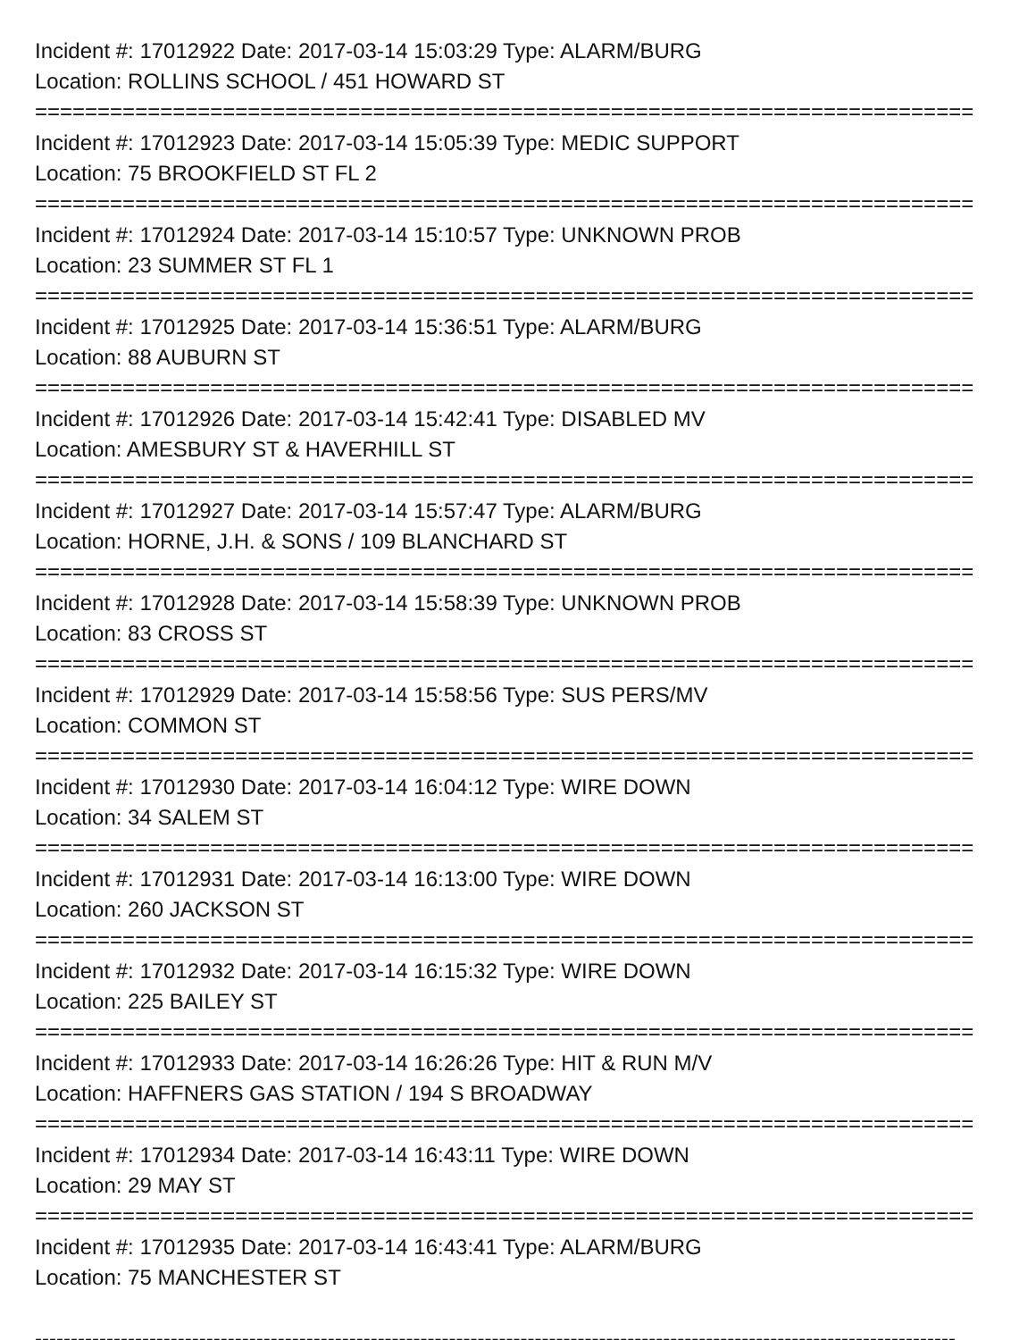Incident #: 17012922 Date: 2017-03-14 15:03:29 Type: ALARM/BURG
Location: ROLLINS SCHOOL / 451 HOWARD ST
===========================================================================
Incident #: 17012923 Date: 2017-03-14 15:05:39 Type: MEDIC SUPPORT
Location: 75 BROOKFIELD ST FL 2
===========================================================================
Incident #: 17012924 Date: 2017-03-14 15:10:57 Type: UNKNOWN PROB
Location: 23 SUMMER ST FL 1
===========================================================================
Incident #: 17012925 Date: 2017-03-14 15:36:51 Type: ALARM/BURG
Location: 88 AUBURN ST
===========================================================================
Incident #: 17012926 Date: 2017-03-14 15:42:41 Type: DISABLED MV
Location: AMESBURY ST & HAVERHILL ST
===========================================================================
Incident #: 17012927 Date: 2017-03-14 15:57:47 Type: ALARM/BURG
Location: HORNE, J.H. & SONS / 109 BLANCHARD ST
===========================================================================
Incident #: 17012928 Date: 2017-03-14 15:58:39 Type: UNKNOWN PROB
Location: 83 CROSS ST
===========================================================================
Incident #: 17012929 Date: 2017-03-14 15:58:56 Type: SUS PERS/MV
Location: COMMON ST
===========================================================================
Incident #: 17012930 Date: 2017-03-14 16:04:12 Type: WIRE DOWN
Location: 34 SALEM ST
===========================================================================
Incident #: 17012931 Date: 2017-03-14 16:13:00 Type: WIRE DOWN
Location: 260 JACKSON ST
===========================================================================
Incident #: 17012932 Date: 2017-03-14 16:15:32 Type: WIRE DOWN
Location: 225 BAILEY ST
===========================================================================
Incident #: 17012933 Date: 2017-03-14 16:26:26 Type: HIT & RUN M/V
Location: HAFFNERS GAS STATION / 194 S BROADWAY
===========================================================================
Incident #: 17012934 Date: 2017-03-14 16:43:11 Type: WIRE DOWN
Location: 29 MAY ST
===========================================================================
Incident #: 17012935 Date: 2017-03-14 16:43:41 Type: ALARM/BURG
Location: 75 MANCHESTER ST
---------------------------------------------------------------------------------------------------------------------------------